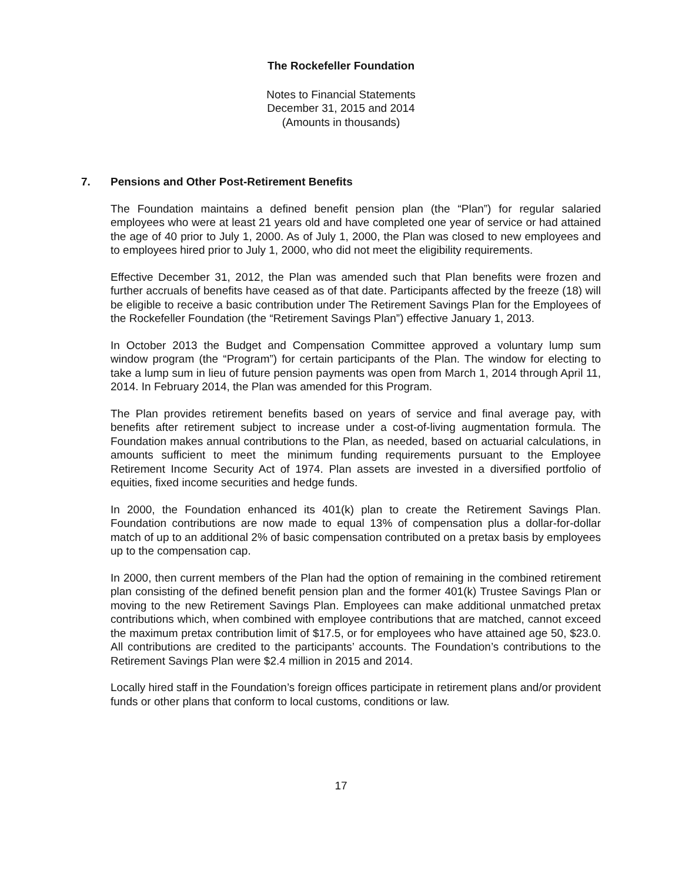The Rockefeller Foundation
Notes to Financial Statements
December 31, 2015 and 2014
(Amounts in thousands)
7. Pensions and Other Post-Retirement Benefits
The Foundation maintains a defined benefit pension plan (the “Plan”) for regular salaried employees who were at least 21 years old and have completed one year of service or had attained the age of 40 prior to July 1, 2000. As of July 1, 2000, the Plan was closed to new employees and to employees hired prior to July 1, 2000, who did not meet the eligibility requirements.
Effective December 31, 2012, the Plan was amended such that Plan benefits were frozen and further accruals of benefits have ceased as of that date. Participants affected by the freeze (18) will be eligible to receive a basic contribution under The Retirement Savings Plan for the Employees of the Rockefeller Foundation (the “Retirement Savings Plan”) effective January 1, 2013.
In October 2013 the Budget and Compensation Committee approved a voluntary lump sum window program (the “Program”) for certain participants of the Plan. The window for electing to take a lump sum in lieu of future pension payments was open from March 1, 2014 through April 11, 2014. In February 2014, the Plan was amended for this Program.
The Plan provides retirement benefits based on years of service and final average pay, with benefits after retirement subject to increase under a cost-of-living augmentation formula. The Foundation makes annual contributions to the Plan, as needed, based on actuarial calculations, in amounts sufficient to meet the minimum funding requirements pursuant to the Employee Retirement Income Security Act of 1974. Plan assets are invested in a diversified portfolio of equities, fixed income securities and hedge funds.
In 2000, the Foundation enhanced its 401(k) plan to create the Retirement Savings Plan. Foundation contributions are now made to equal 13% of compensation plus a dollar-for-dollar match of up to an additional 2% of basic compensation contributed on a pretax basis by employees up to the compensation cap.
In 2000, then current members of the Plan had the option of remaining in the combined retirement plan consisting of the defined benefit pension plan and the former 401(k) Trustee Savings Plan or moving to the new Retirement Savings Plan. Employees can make additional unmatched pretax contributions which, when combined with employee contributions that are matched, cannot exceed the maximum pretax contribution limit of $17.5, or for employees who have attained age 50, $23.0. All contributions are credited to the participants’ accounts. The Foundation’s contributions to the Retirement Savings Plan were $2.4 million in 2015 and 2014.
Locally hired staff in the Foundation’s foreign offices participate in retirement plans and/or provident funds or other plans that conform to local customs, conditions or law.
17